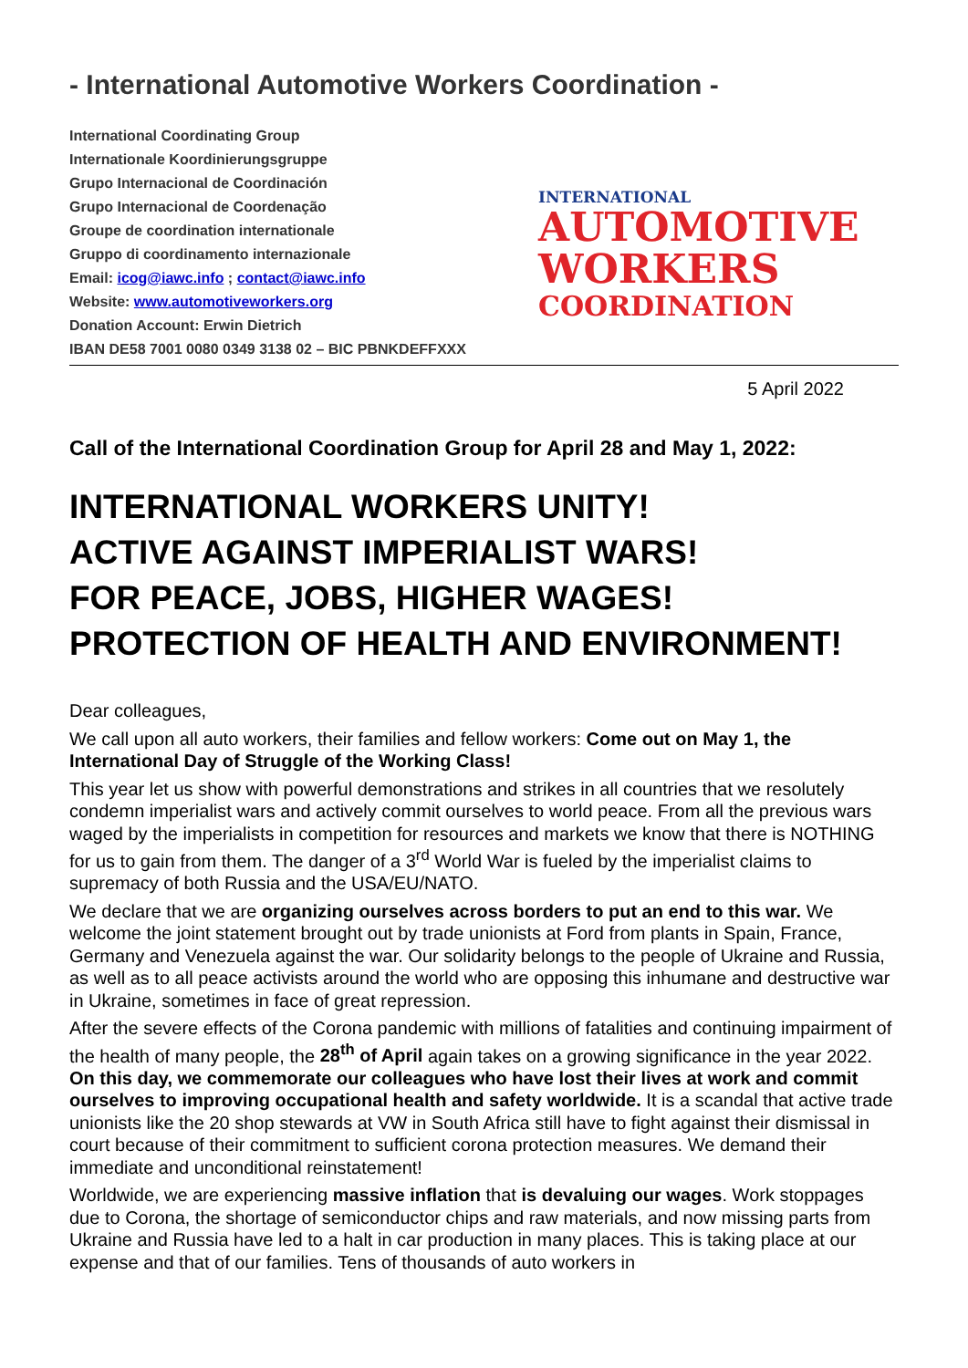- International Automotive Workers Coordination -
International Coordinating Group
Internationale Koordinierungsgruppe
Grupo Internacional de Coordinación
Grupo Internacional de Coordenação
Groupe de coordination internationale
Gruppo di coordinamento internazionale
Email: icog@iawc.info ; contact@iawc.info
Website: www.automotiveworkers.org
Donation Account: Erwin Dietrich
IBAN DE58 7001 0080 0349 3138 02 – BIC PBNKDEFFXXX
INTERNATIONAL
AUTOMOTIVE
WORKERS
COORDINATION
5 April 2022
Call of the International Coordination Group for April 28 and May 1, 2022:
INTERNATIONAL WORKERS UNITY!
ACTIVE AGAINST IMPERIALIST WARS!
FOR PEACE, JOBS, HIGHER WAGES!
PROTECTION OF HEALTH AND ENVIRONMENT!
Dear colleagues,
We call upon all auto workers, their families and fellow workers: Come out on May 1, the International Day of Struggle of the Working Class!
This year let us show with powerful demonstrations and strikes in all countries that we resolutely condemn imperialist wars and actively commit ourselves to world peace. From all the previous wars waged by the imperialists in competition for resources and markets we know that there is NOTHING for us to gain from them. The danger of a 3<sup>rd</sup> World War is fueled by the imperialist claims to supremacy of both Russia and the USA/EU/NATO.
We declare that we are organizing ourselves across borders to put an end to this war. We welcome the joint statement brought out by trade unionists at Ford from plants in Spain, France, Germany and Venezuela against the war. Our solidarity belongs to the people of Ukraine and Russia, as well as to all peace activists around the world who are opposing this inhumane and destructive war in Ukraine, sometimes in face of great repression.
After the severe effects of the Corona pandemic with millions of fatalities and continuing impairment of the health of many people, the 28<sup>th</sup> of April again takes on a growing significance in the year 2022. On this day, we commemorate our colleagues who have lost their lives at work and commit ourselves to improving occupational health and safety worldwide. It is a scandal that active trade unionists like the 20 shop stewards at VW in South Africa still have to fight against their dismissal in court because of their commitment to sufficient corona protection measures. We demand their immediate and unconditional reinstatement!
Worldwide, we are experiencing massive inflation that is devaluing our wages. Work stoppages due to Corona, the shortage of semiconductor chips and raw materials, and now missing parts from Ukraine and Russia have led to a halt in car production in many places. This is taking place at our expense and that of our families. Tens of thousands of auto workers in